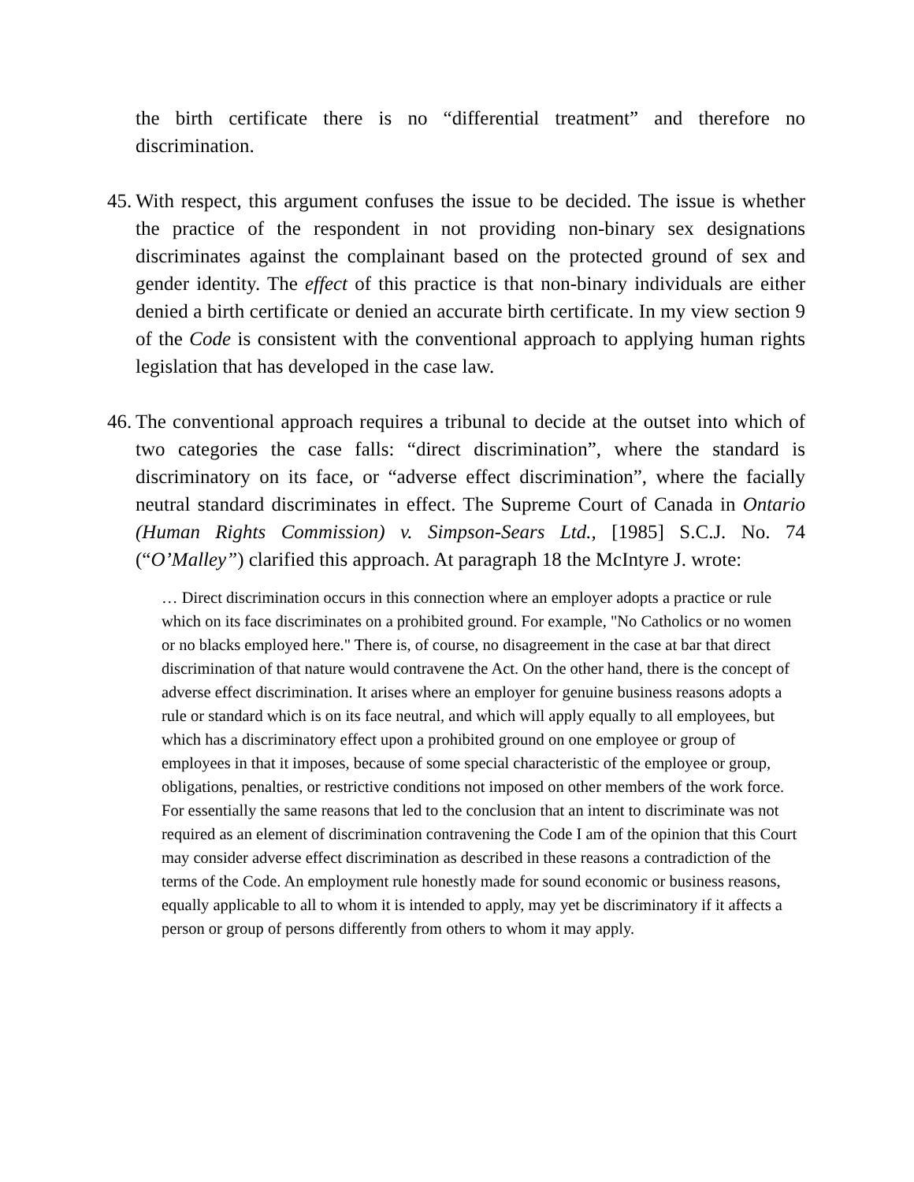the birth certificate there is no “differential treatment” and therefore no discrimination.
45.
With respect, this argument confuses the issue to be decided. The issue is whether the practice of the respondent in not providing non-binary sex designations discriminates against the complainant based on the protected ground of sex and gender identity. The effect of this practice is that non-binary individuals are either denied a birth certificate or denied an accurate birth certificate. In my view section 9 of the Code is consistent with the conventional approach to applying human rights legislation that has developed in the case law.
46.
The conventional approach requires a tribunal to decide at the outset into which of two categories the case falls: “direct discrimination”, where the standard is discriminatory on its face, or “adverse effect discrimination”, where the facially neutral standard discriminates in effect. The Supreme Court of Canada in Ontario (Human Rights Commission) v. Simpson-Sears Ltd., [1985] S.C.J. No. 74 (“O’Malley”) clarified this approach. At paragraph 18 the McIntyre J. wrote:
… Direct discrimination occurs in this connection where an employer adopts a practice or rule which on its face discriminates on a prohibited ground. For example, "No Catholics or no women or no blacks employed here." There is, of course, no disagreement in the case at bar that direct discrimination of that nature would contravene the Act. On the other hand, there is the concept of adverse effect discrimination. It arises where an employer for genuine business reasons adopts a rule or standard which is on its face neutral, and which will apply equally to all employees, but which has a discriminatory effect upon a prohibited ground on one employee or group of employees in that it imposes, because of some special characteristic of the employee or group, obligations, penalties, or restrictive conditions not imposed on other members of the work force. For essentially the same reasons that led to the conclusion that an intent to discriminate was not required as an element of discrimination contravening the Code I am of the opinion that this Court may consider adverse effect discrimination as described in these reasons a contradiction of the terms of the Code. An employment rule honestly made for sound economic or business reasons, equally applicable to all to whom it is intended to apply, may yet be discriminatory if it affects a person or group of persons differently from others to whom it may apply.